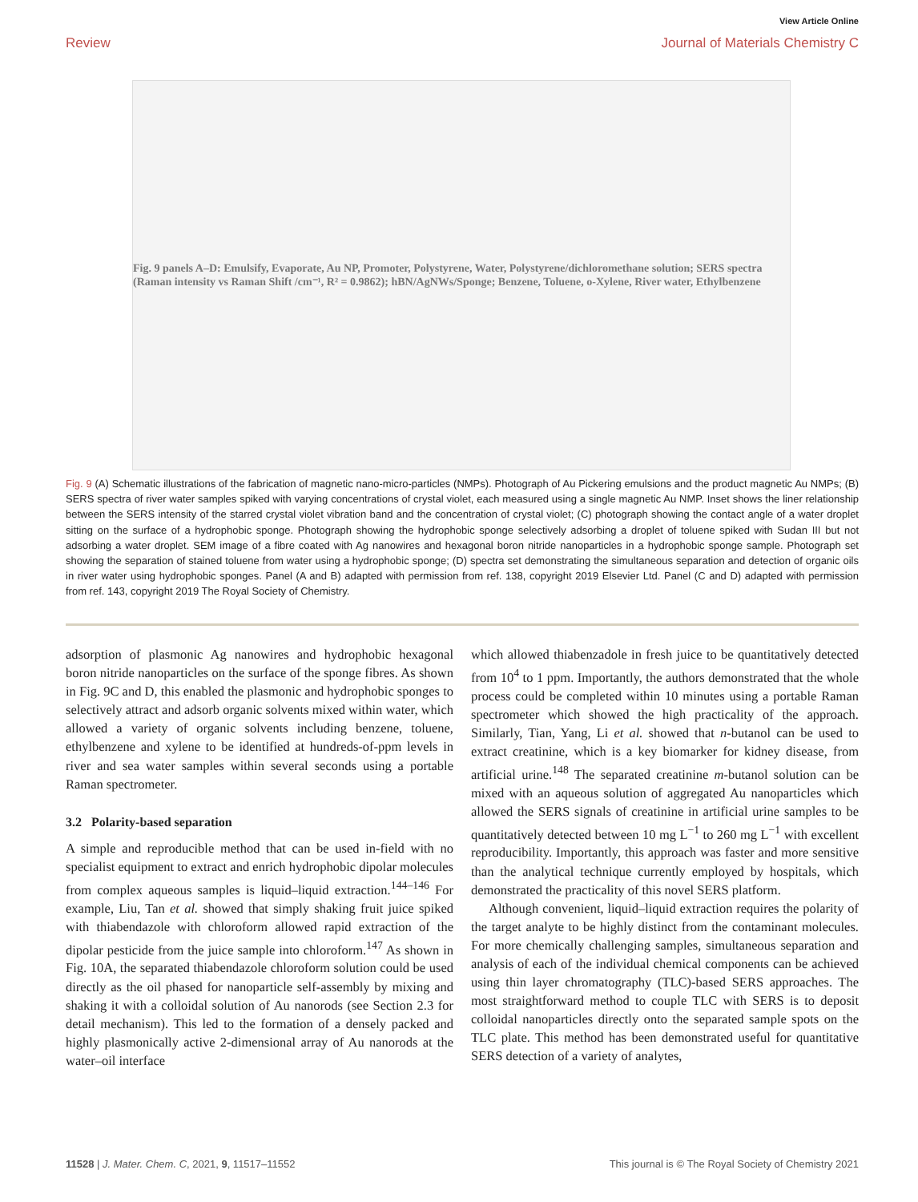View Article Online
Review Journal of Materials Chemistry C
Fig. 9 panels A–D: Emulsify, Evaporate, Au NP, Promoter, Polystyrene, Water, Polystyrene/dichloromethane solution; SERS spectra (Raman intensity vs Raman Shift /cm⁻¹, R² = 0.9862); hBN/AgNWs/Sponge; Benzene, Toluene, o-Xylene, River water, Ethylbenzene
Fig. 9 (A) Schematic illustrations of the fabrication of magnetic nano-micro-particles (NMPs). Photograph of Au Pickering emulsions and the product magnetic Au NMPs; (B) SERS spectra of river water samples spiked with varying concentrations of crystal violet, each measured using a single magnetic Au NMP. Inset shows the liner relationship between the SERS intensity of the starred crystal violet vibration band and the concentration of crystal violet; (C) photograph showing the contact angle of a water droplet sitting on the surface of a hydrophobic sponge. Photograph showing the hydrophobic sponge selectively adsorbing a droplet of toluene spiked with Sudan III but not adsorbing a water droplet. SEM image of a fibre coated with Ag nanowires and hexagonal boron nitride nanoparticles in a hydrophobic sponge sample. Photograph set showing the separation of stained toluene from water using a hydrophobic sponge; (D) spectra set demonstrating the simultaneous separation and detection of organic oils in river water using hydrophobic sponges. Panel (A and B) adapted with permission from ref. 138, copyright 2019 Elsevier Ltd. Panel (C and D) adapted with permission from ref. 143, copyright 2019 The Royal Society of Chemistry.
adsorption of plasmonic Ag nanowires and hydrophobic hexagonal boron nitride nanoparticles on the surface of the sponge fibres. As shown in Fig. 9C and D, this enabled the plasmonic and hydrophobic sponges to selectively attract and adsorb organic solvents mixed within water, which allowed a variety of organic solvents including benzene, toluene, ethylbenzene and xylene to be identified at hundreds-of-ppm levels in river and sea water samples within several seconds using a portable Raman spectrometer.
3.2 Polarity-based separation
A simple and reproducible method that can be used in-field with no specialist equipment to extract and enrich hydrophobic dipolar molecules from complex aqueous samples is liquid–liquid extraction.<sup>144–146</sup> For example, Liu, Tan et al. showed that simply shaking fruit juice spiked with thiabendazole with chloroform allowed rapid extraction of the dipolar pesticide from the juice sample into chloroform.<sup>147</sup> As shown in Fig. 10A, the separated thiabendazole chloroform solution could be used directly as the oil phased for nanoparticle self-assembly by mixing and shaking it with a colloidal solution of Au nanorods (see Section 2.3 for detail mechanism). This led to the formation of a densely packed and highly plasmonically active 2-dimensional array of Au nanorods at the water–oil interface
which allowed thiabenzadole in fresh juice to be quantitatively detected from 10<sup>4</sup> to 1 ppm. Importantly, the authors demonstrated that the whole process could be completed within 10 minutes using a portable Raman spectrometer which showed the high practicality of the approach. Similarly, Tian, Yang, Li et al. showed that n-butanol can be used to extract creatinine, which is a key biomarker for kidney disease, from artificial urine.<sup>148</sup> The separated creatinine m-butanol solution can be mixed with an aqueous solution of aggregated Au nanoparticles which allowed the SERS signals of creatinine in artificial urine samples to be quantitatively detected between 10 mg L<sup>−1</sup> to 260 mg L<sup>−1</sup> with excellent reproducibility. Importantly, this approach was faster and more sensitive than the analytical technique currently employed by hospitals, which demonstrated the practicality of this novel SERS platform.
Although convenient, liquid–liquid extraction requires the polarity of the target analyte to be highly distinct from the contaminant molecules. For more chemically challenging samples, simultaneous separation and analysis of each of the individual chemical components can be achieved using thin layer chromatography (TLC)-based SERS approaches. The most straightforward method to couple TLC with SERS is to deposit colloidal nanoparticles directly onto the separated sample spots on the TLC plate. This method has been demonstrated useful for quantitative SERS detection of a variety of analytes,
11528 | J. Mater. Chem. C, 2021, 9, 11517–11552 This journal is © The Royal Society of Chemistry 2021